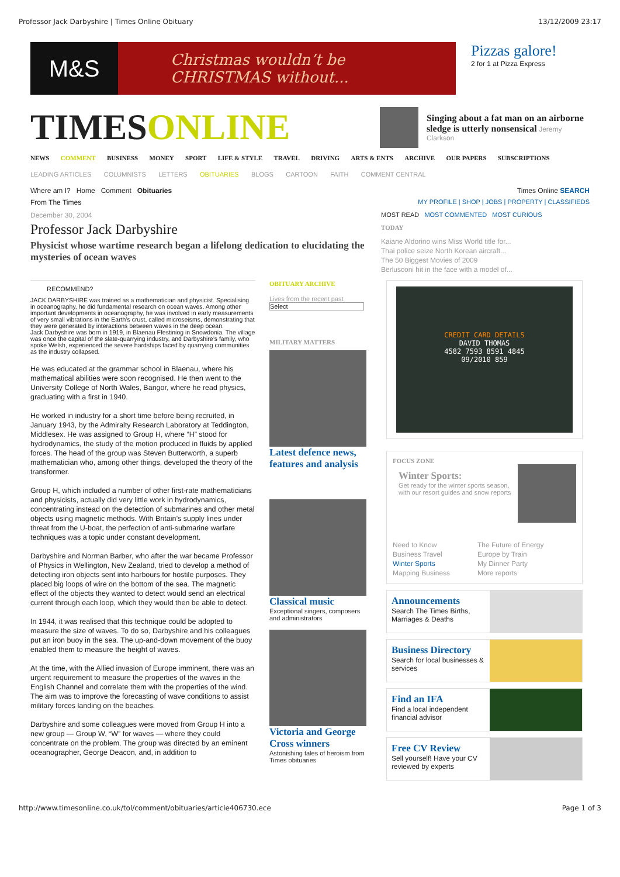Professor Jack Darbyshire | Times Online Obituary 13/12/2009 23:17
M&S
Christmas wouldn’t be
CHRISTMAS without...
Pizzas galore!
2 for 1 at Pizza Express
TIMESONLINE
Singing about a fat man on an airborne sledge is utterly nonsensical Jeremy Clarkson
NEWS COMMENT BUSINESS MONEY SPORT LIFE & STYLE TRAVEL DRIVING ARTS & ENTS ARCHIVE OUR PAPERS SUBSCRIPTIONS
LEADING ARTICLES COLUMNISTS LETTERS OBITUARIES BLOGS CARTOON FAITH COMMENT CENTRAL
Where am I? Home Comment Obituaries
Times Online SEARCH
From The Times MY PROFILE | SHOP | JOBS | PROPERTY | CLASSIFIEDS
December 30, 2004
Professor Jack Darbyshire
Physicist whose wartime research began a lifelong dedication to elucidating the mysteries of ocean waves
MOST READ MOST COMMENTED MOST CURIOUS
TODAY
Kaiane Aldorino wins Miss World title for...
Thai police seize North Korean aircraft...
The 50 Biggest Movies of 2009
Berlusconi hit in the face with a model of...
RECOMMEND?
JACK DARBYSHIRE was trained as a mathematician and physicist. Specialising in oceanography, he did fundamental research on ocean waves. Among other important developments in oceanography, he was involved in early measurements of very small vibrations in the Earth’s crust, called microseisms, demonstrating that they were generated by interactions between waves in the deep ocean.
Jack Darbyshire was born in 1919, in Blaenau Ffestiniog in Snowdonia. The village was once the capital of the slate-quarrying industry, and Darbyshire’s family, who spoke Welsh, experienced the severe hardships faced by quarrying communities as the industry collapsed.
He was educated at the grammar school in Blaenau, where his mathematical abilities were soon recognised. He then went to the University College of North Wales, Bangor, where he read physics, graduating with a first in 1940.
He worked in industry for a short time before being recruited, in January 1943, by the Admiralty Research Laboratory at Teddington, Middlesex. He was assigned to Group H, where “H” stood for hydrodynamics, the study of the motion produced in fluids by applied forces. The head of the group was Steven Butterworth, a superb mathematician who, among other things, developed the theory of the transformer.
Group H, which included a number of other first-rate mathematicians and physicists, actually did very little work in hydrodynamics, concentrating instead on the detection of submarines and other metal objects using magnetic methods. With Britain’s supply lines under threat from the U-boat, the perfection of anti-submarine warfare techniques was a topic under constant development.
Darbyshire and Norman Barber, who after the war became Professor of Physics in Wellington, New Zealand, tried to develop a method of detecting iron objects sent into harbours for hostile purposes. They placed big loops of wire on the bottom of the sea. The magnetic effect of the objects they wanted to detect would send an electrical current through each loop, which they would then be able to detect.
In 1944, it was realised that this technique could be adopted to measure the size of waves. To do so, Darbyshire and his colleagues put an iron buoy in the sea. The up-and-down movement of the buoy enabled them to measure the height of waves.
At the time, with the Allied invasion of Europe imminent, there was an urgent requirement to measure the properties of the waves in the English Channel and correlate them with the properties of the wind. The aim was to improve the forecasting of wave conditions to assist military forces landing on the beaches.
Darbyshire and some colleagues were moved from Group H into a new group — Group W, “W” for waves — where they could concentrate on the problem. The group was directed by an eminent oceanographer, George Deacon, and, in addition to
OBITUARY ARCHIVE
Lives from the recent past
Select
MILITARY MATTERS
Latest defence news, features and analysis
Classical music
Exceptional singers, composers and administrators
Victoria and George Cross winners
Astonishing tales of heroism from Times obituaries
CREDIT CARD DETAILS
DAVID THOMAS
4582 7593 8591 4845
09/2010 859
FOCUS ZONE
Winter Sports:
Get ready for the winter sports season, with our resort guides and snow reports
Need to Know
Business Travel
Winter Sports
Mapping Business
The Future of Energy
Europe by Train
My Dinner Party
More reports
Announcements
Search The Times Births, Marriages & Deaths
Business Directory
Search for local businesses & services
Find an IFA
Find a local independent financial advisor
Free CV Review
Sell yourself! Have your CV reviewed by experts
http://www.timesonline.co.uk/tol/comment/obituaries/article406730.ece Page 1 of 3